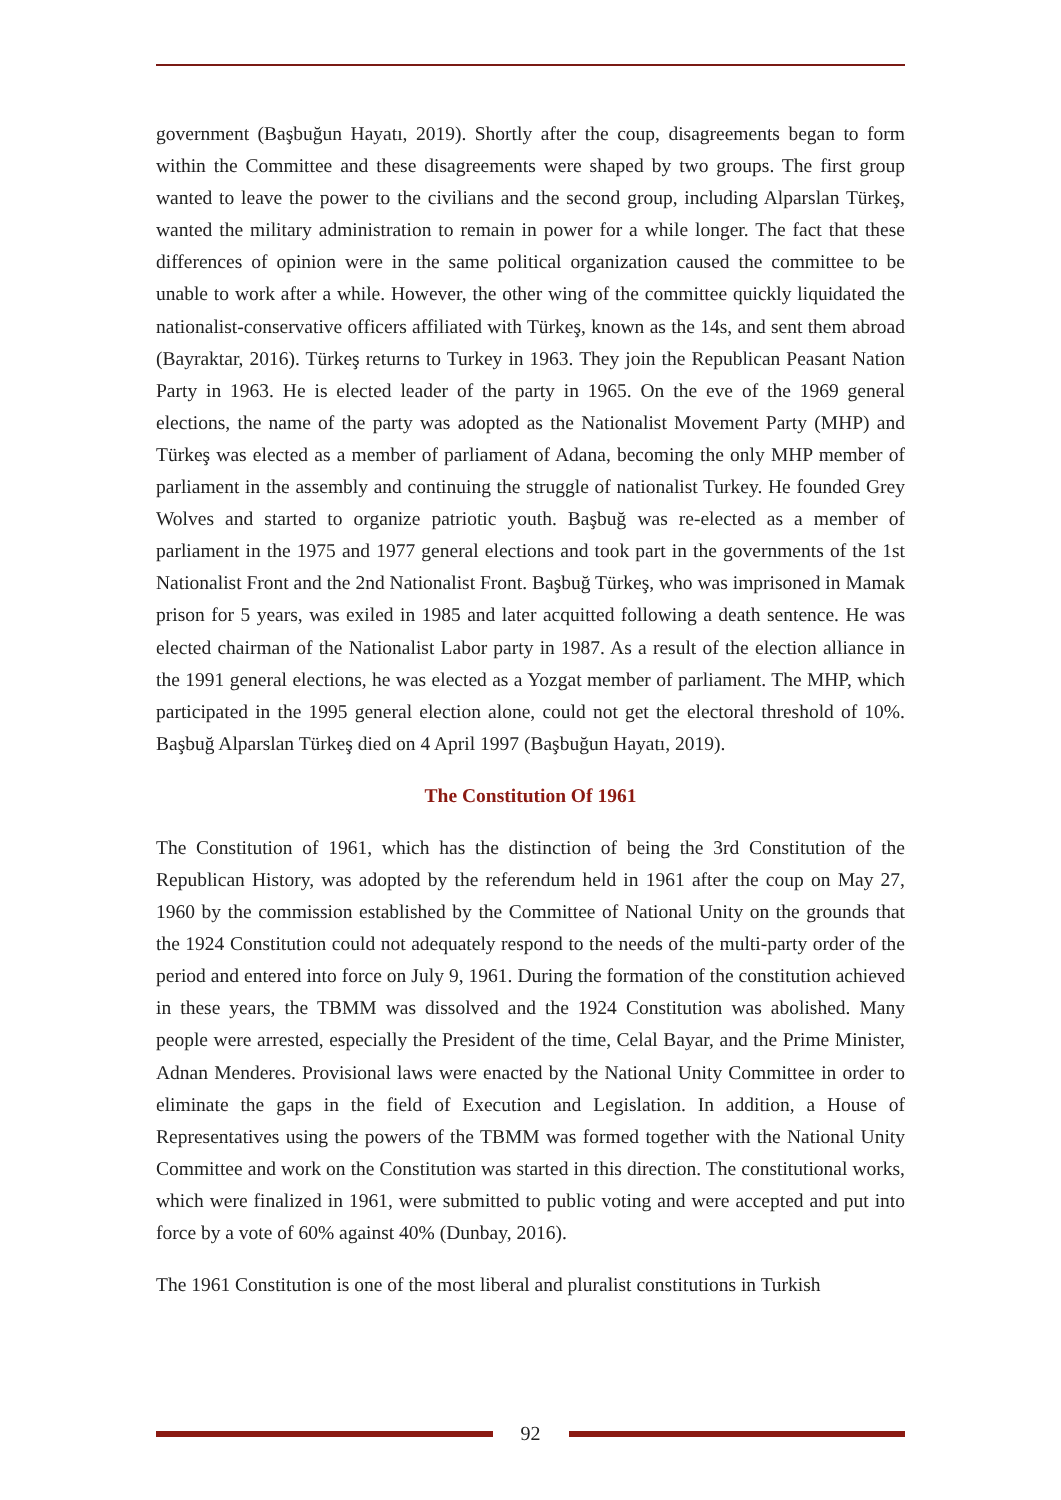government (Başbuğun Hayatı, 2019). Shortly after the coup, disagreements began to form within the Committee and these disagreements were shaped by two groups. The first group wanted to leave the power to the civilians and the second group, including Alparslan Türkeş, wanted the military administration to remain in power for a while longer. The fact that these differences of opinion were in the same political organization caused the committee to be unable to work after a while. However, the other wing of the committee quickly liquidated the nationalist-conservative officers affiliated with Türkeş, known as the 14s, and sent them abroad (Bayraktar, 2016). Türkeş returns to Turkey in 1963. They join the Republican Peasant Nation Party in 1963. He is elected leader of the party in 1965. On the eve of the 1969 general elections, the name of the party was adopted as the Nationalist Movement Party (MHP) and Türkeş was elected as a member of parliament of Adana, becoming the only MHP member of parliament in the assembly and continuing the struggle of nationalist Turkey. He founded Grey Wolves and started to organize patriotic youth. Başbuğ was re-elected as a member of parliament in the 1975 and 1977 general elections and took part in the governments of the 1st Nationalist Front and the 2nd Nationalist Front. Başbuğ Türkeş, who was imprisoned in Mamak prison for 5 years, was exiled in 1985 and later acquitted following a death sentence. He was elected chairman of the Nationalist Labor party in 1987. As a result of the election alliance in the 1991 general elections, he was elected as a Yozgat member of parliament. The MHP, which participated in the 1995 general election alone, could not get the electoral threshold of 10%. Başbuğ Alparslan Türkeş died on 4 April 1997 (Başbuğun Hayatı, 2019).
The Constitution Of 1961
The Constitution of 1961, which has the distinction of being the 3rd Constitution of the Republican History, was adopted by the referendum held in 1961 after the coup on May 27, 1960 by the commission established by the Committee of National Unity on the grounds that the 1924 Constitution could not adequately respond to the needs of the multi-party order of the period and entered into force on July 9, 1961. During the formation of the constitution achieved in these years, the TBMM was dissolved and the 1924 Constitution was abolished. Many people were arrested, especially the President of the time, Celal Bayar, and the Prime Minister, Adnan Menderes. Provisional laws were enacted by the National Unity Committee in order to eliminate the gaps in the field of Execution and Legislation. In addition, a House of Representatives using the powers of the TBMM was formed together with the National Unity Committee and work on the Constitution was started in this direction. The constitutional works, which were finalized in 1961, were submitted to public voting and were accepted and put into force by a vote of 60% against 40% (Dunbay, 2016).
The 1961 Constitution is one of the most liberal and pluralist constitutions in Turkish
92